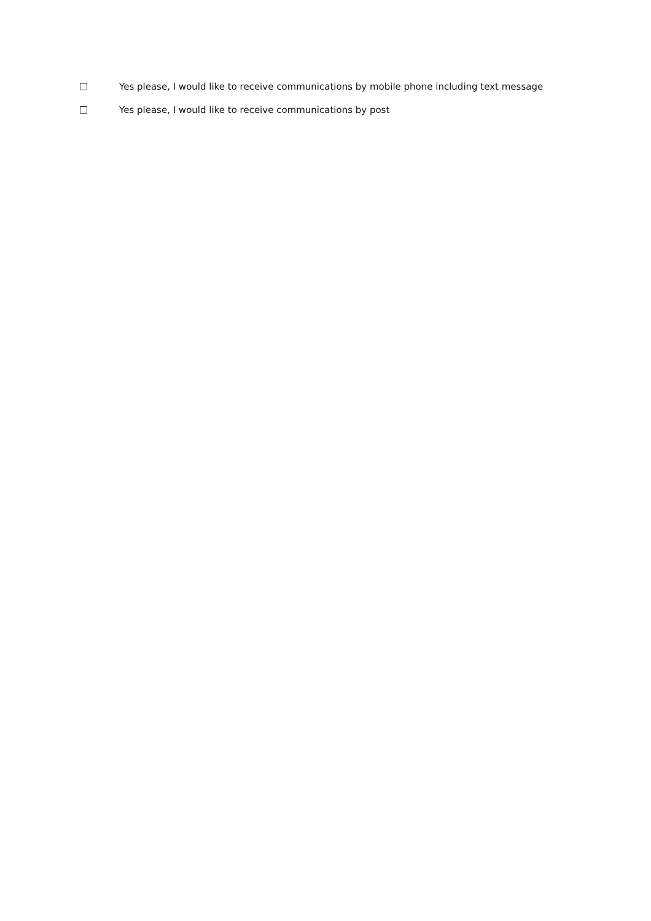Yes please, I would like to receive communications by mobile phone including text message
Yes please, I would like to receive communications by post